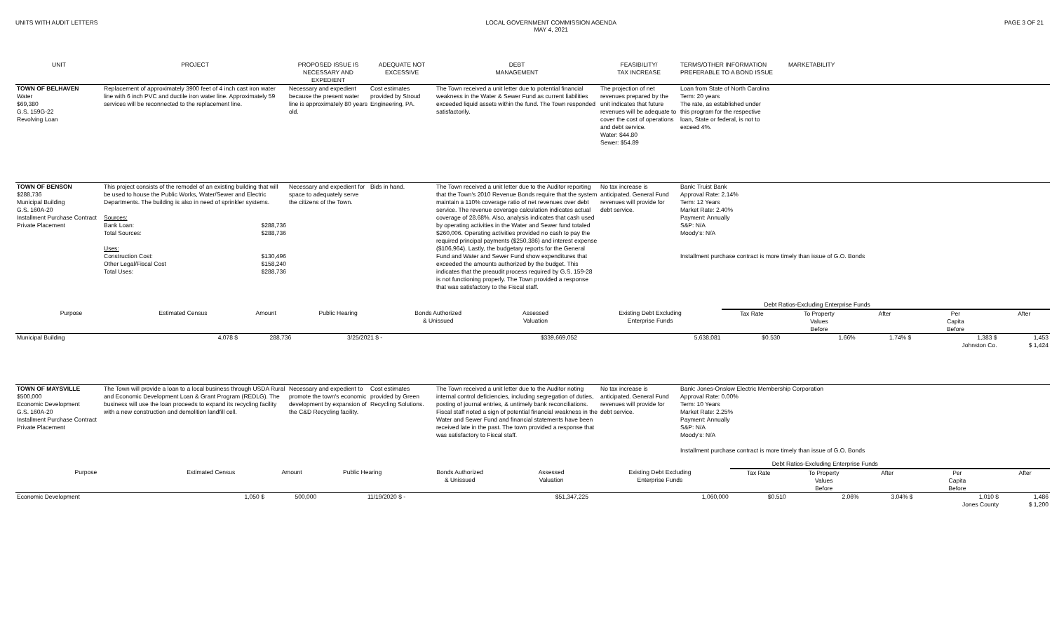UNITS WITH AUDIT LETTERS LOCAL GOVERNMENT COMMISSION AGENDA
MAY 4, 2021
PAGE 3 OF 21
| UNIT | PROJECT | PROPOSED ISSUE IS NECESSARY AND EXPEDIENT | ADEQUATE NOT EXCESSIVE | DEBT MANAGEMENT | FEASIBILITY/ TAX INCREASE | TERMS/OTHER INFORMATION PREFERABLE TO A BOND ISSUE | MARKETABILITY |
| --- | --- | --- | --- | --- | --- | --- | --- |
| TOWN OF BELHAVEN Water $69,380 G.S. 159G-22 Revolving Loan | Replacement of approximately 3900 feet of 4 inch cast iron water line with 6 inch PVC and ductile iron water line. Approximately 59 services will be reconnected to the replacement line. | Necessary and expedient because the present water line is approximately 80 years old. | Cost estimates provided by Stroud Engineering, PA. | The Town received a unit letter due to potential financial weakness in the Water & Sewer Fund as current liabilities exceeded liquid assets within the fund. The Town responded satisfactorily. | The projection of net revenues prepared by the unit indicates that future revenues will be adequate to cover the cost of operations and debt service. Water: $44.80 Sewer: $54.89 | Loan from State of North Carolina Term: 20 years The rate, as established under this program for the respective loan, State or federal, is not to exceed 4%. | |
| TOWN OF BENSON $288,736 Municipal Building G.S. 160A-20 Installment Purchase Contract Private Placement | This project consists of the remodel of an existing building that will be used to house the Public Works, Water/Sewer and Electric Departments. The building is also in need of sprinkler systems. Sources: Bank Loan: $288,736 Total Sources: $288,736 Uses: Construction Cost: $130,496 Other Legal/Fiscal Cost $158,240 Total Uses: $288,736 | Necessary and expedient for space to adequately serve the citizens of the Town. | Bids in hand. | The Town received a unit letter due to the Auditor reporting that the Town's 2010 Revenue Bonds require that the system maintain a 110% coverage ratio of net revenues over debt service. The revenue coverage calculation indicates actual coverage of 28.68%. Also, analysis indicates that cash used by operating activities in the Water and Sewer fund totaled $260,006. Operating activities provided no cash to pay the required principal payments ($250,386) and interest expense ($106,964). Lastly, the budgetary reports for the General Fund and Water and Sewer Fund show expenditures that exceeded the amounts authorized by the budget. This indicates that the preaudit process required by G.S. 159-28 is not functioning properly. The Town provided a response that was satisfactory to the Fiscal staff. | No tax increase is anticipated. General Fund revenues will provide for debt service. | Bank: Truist Bank Approval Rate: 2.14% Term: 12 Years Market Rate: 2.40% Payment: Annually S&P: N/A Moody's: N/A Installment purchase contract is more timely than issue of G.O. Bonds | |
| | | | | | | | Debt Ratios-Excluding Enterprise Funds | | | | |
| --- | --- | --- | --- | --- | --- | --- | --- | --- | --- | --- | --- |
| Purpose | Estimated Census | Amount | Public Hearing | Bonds Authorized & Unissued | Assessed Valuation | Existing Debt Excluding Enterprise Funds | Tax Rate | To Property Values Before | After | Per Capita Before | After |
| Municipal Building | 4,078 $ | 288,736 | 3/25/2021 $ - | | $339,669,052 | 5,638,081 | $0.530 | 1.66% | 1.74% $ | 1,383 $ | 1,453 |
| | | | | | | | | | | Johnston Co. | $ 1,424 |
| TOWN OF MAYSVILLE $500,000 Economic Development G.S. 160A-20 Installment Purchase Contract Private Placement | The Town will provide a loan to a local business through USDA Rural and Economic Development Loan & Grant Program (REDLG). The business will use the loan proceeds to expand its recycling facility with a new construction and demolition landfill cell. | Necessary and expedient to promote the town's economic development by expansion of the C&D Recycling facility. | Cost estimates provided by Green Recycling Solutions. | The Town received a unit letter due to the Auditor noting internal control deficiencies, including segregation of duties, posting of journal entries, & untimely bank reconciliations. Fiscal staff noted a sign of potential financial weakness in the Water and Sewer Fund and financial statements have been received late in the past. The town provided a response that was satisfactory to Fiscal staff. | No tax increase is anticipated. General Fund revenues will provide for debt service. | Bank: Jones-Onslow Electric Membership Corporation Approval Rate: 0.00% Term: 10 Years Market Rate: 2.25% Payment: Annually S&P: N/A Moody's: N/A Installment purchase contract is more timely than issue of G.O. Bonds |
| | | | | | | | Debt Ratios-Excluding Enterprise Funds | | | | |
| --- | --- | --- | --- | --- | --- | --- | --- | --- | --- | --- | --- |
| Purpose | Estimated Census | Amount | Public Hearing | Bonds Authorized & Unissued | Assessed Valuation | Existing Debt Excluding Enterprise Funds | Tax Rate | To Property Values Before | After | Per Capita Before | After |
| Economic Development | 1,050 $ | 500,000 | 11/19/2020 $ - | | $51,347,225 | 1,060,000 | $0.510 | 2.06% | 3.04% $ | 1,010 $ | 1,486 |
| | | | | | | | | | | Jones County | $ 1,200 |